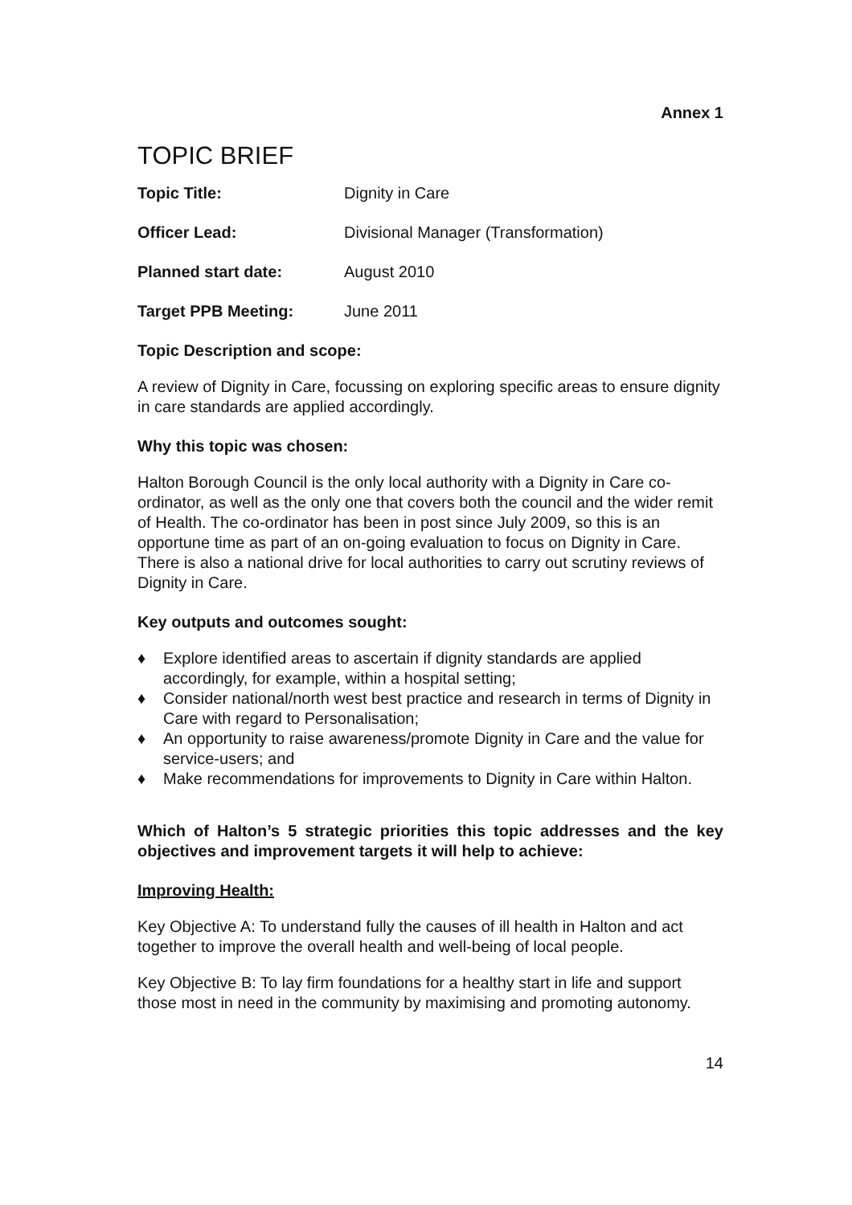Annex 1
TOPIC BRIEF
Topic Title: Dignity in Care
Officer Lead: Divisional Manager (Transformation)
Planned start date: August 2010
Target PPB Meeting: June 2011
Topic Description and scope:
A review of Dignity in Care, focussing on exploring specific areas to ensure dignity in care standards are applied accordingly.
Why this topic was chosen:
Halton Borough Council is the only local authority with a Dignity in Care co-ordinator, as well as the only one that covers both the council and the wider remit of Health. The co-ordinator has been in post since July 2009, so this is an opportune time as part of an on-going evaluation to focus on Dignity in Care. There is also a national drive for local authorities to carry out scrutiny reviews of Dignity in Care.
Key outputs and outcomes sought:
♦ Explore identified areas to ascertain if dignity standards are applied accordingly, for example, within a hospital setting;
♦ Consider national/north west best practice and research in terms of Dignity in Care with regard to Personalisation;
♦ An opportunity to raise awareness/promote Dignity in Care and the value for service-users; and
♦ Make recommendations for improvements to Dignity in Care within Halton.
Which of Halton’s 5 strategic priorities this topic addresses and the key objectives and improvement targets it will help to achieve:
Improving Health:
Key Objective A: To understand fully the causes of ill health in Halton and act together to improve the overall health and well-being of local people.
Key Objective B: To lay firm foundations for a healthy start in life and support those most in need in the community by maximising and promoting autonomy.
14